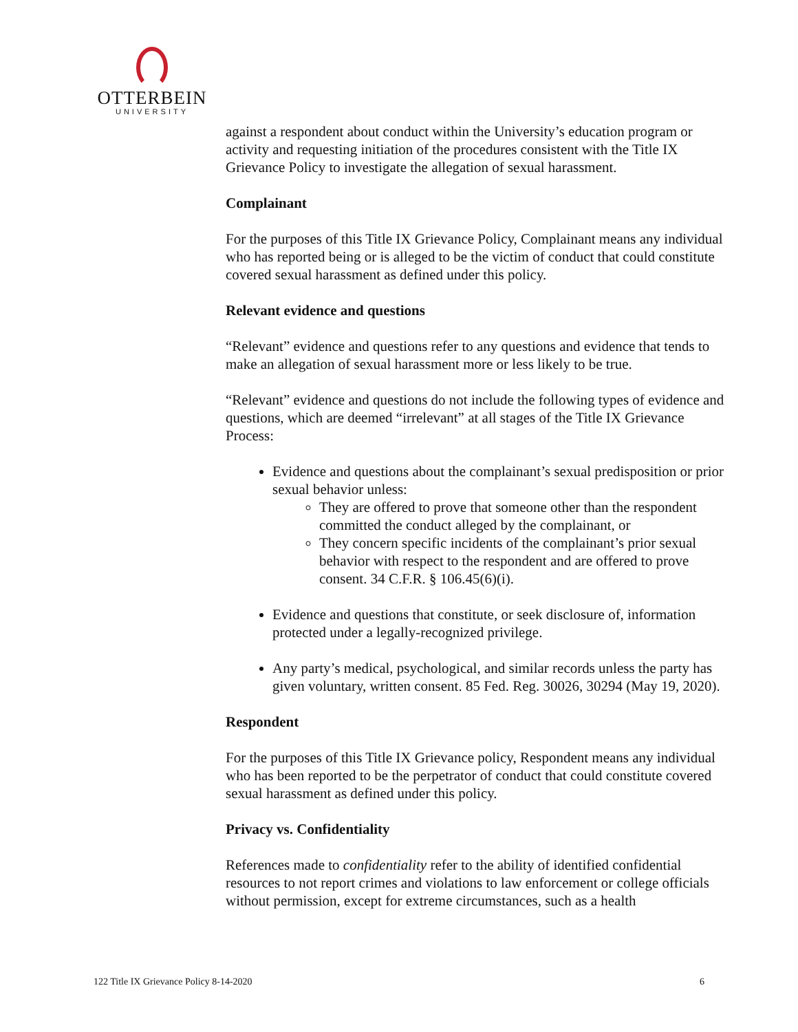OTTERBEIN
UNIVERSITY
against a respondent about conduct within the University’s education program or activity and requesting initiation of the procedures consistent with the Title IX Grievance Policy to investigate the allegation of sexual harassment.
Complainant
For the purposes of this Title IX Grievance Policy, Complainant means any individual who has reported being or is alleged to be the victim of conduct that could constitute covered sexual harassment as defined under this policy.
Relevant evidence and questions
“Relevant” evidence and questions refer to any questions and evidence that tends to make an allegation of sexual harassment more or less likely to be true.
“Relevant” evidence and questions do not include the following types of evidence and questions, which are deemed “irrelevant” at all stages of the Title IX Grievance Process:
Evidence and questions about the complainant’s sexual predisposition or prior sexual behavior unless:
They are offered to prove that someone other than the respondent committed the conduct alleged by the complainant, or
They concern specific incidents of the complainant’s prior sexual behavior with respect to the respondent and are offered to prove consent. 34 C.F.R. § 106.45(6)(i).
Evidence and questions that constitute, or seek disclosure of, information protected under a legally-recognized privilege.
Any party’s medical, psychological, and similar records unless the party has given voluntary, written consent. 85 Fed. Reg. 30026, 30294 (May 19, 2020).
Respondent
For the purposes of this Title IX Grievance policy, Respondent means any individual who has been reported to be the perpetrator of conduct that could constitute covered sexual harassment as defined under this policy.
Privacy vs. Confidentiality
References made to confidentiality refer to the ability of identified confidential resources to not report crimes and violations to law enforcement or college officials without permission, except for extreme circumstances, such as a health
122 Title IX Grievance Policy 8-14-2020 6